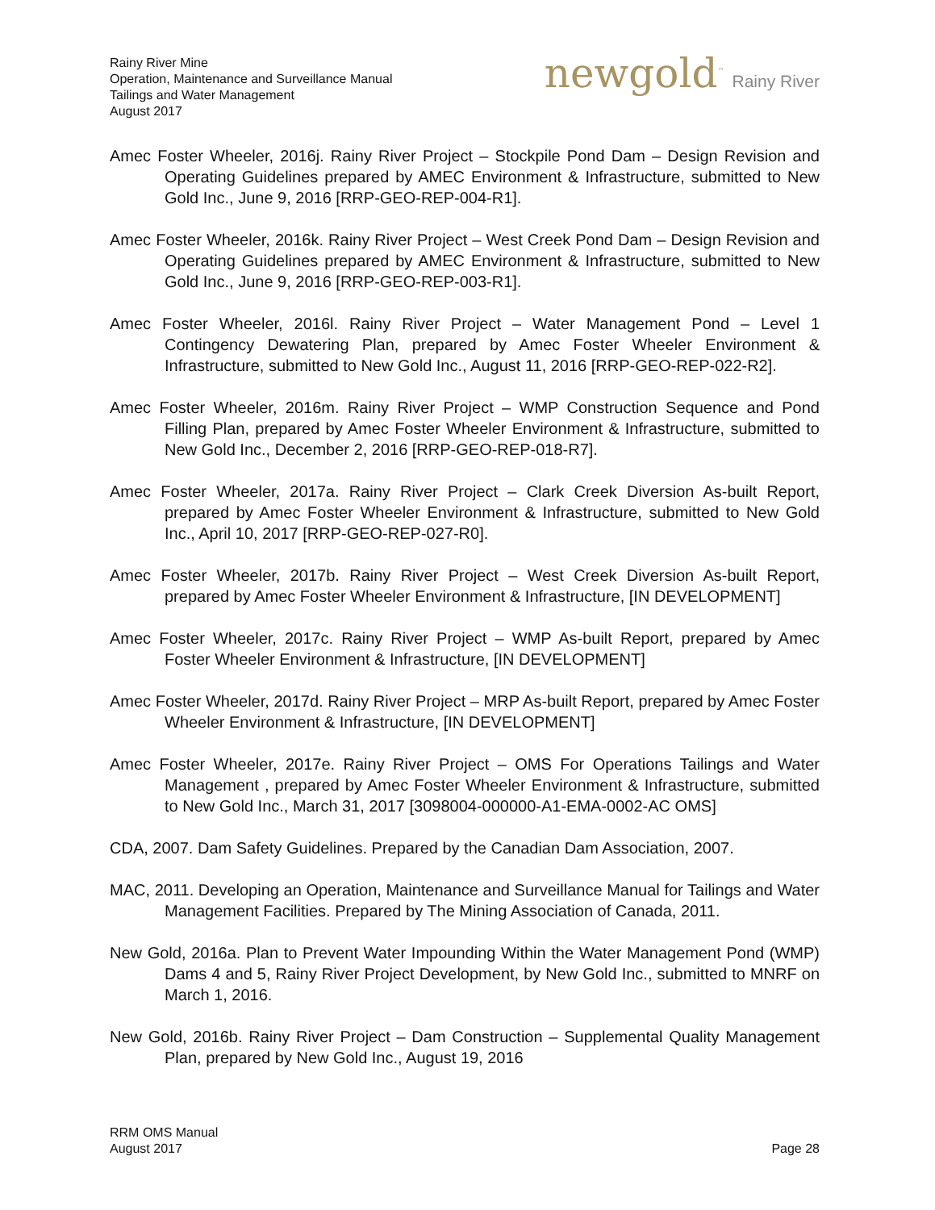Rainy River Mine
Operation, Maintenance and Surveillance Manual
Tailings and Water Management
August 2017
newgold<sup>™</sup> Rainy River
Amec Foster Wheeler, 2016j. Rainy River Project – Stockpile Pond Dam – Design Revision and Operating Guidelines prepared by AMEC Environment & Infrastructure, submitted to New Gold Inc., June 9, 2016 [RRP-GEO-REP-004-R1].
Amec Foster Wheeler, 2016k. Rainy River Project – West Creek Pond Dam – Design Revision and Operating Guidelines prepared by AMEC Environment & Infrastructure, submitted to New Gold Inc., June 9, 2016 [RRP-GEO-REP-003-R1].
Amec Foster Wheeler, 2016l. Rainy River Project – Water Management Pond – Level 1 Contingency Dewatering Plan, prepared by Amec Foster Wheeler Environment & Infrastructure, submitted to New Gold Inc., August 11, 2016 [RRP-GEO-REP-022-R2].
Amec Foster Wheeler, 2016m. Rainy River Project – WMP Construction Sequence and Pond Filling Plan, prepared by Amec Foster Wheeler Environment & Infrastructure, submitted to New Gold Inc., December 2, 2016 [RRP-GEO-REP-018-R7].
Amec Foster Wheeler, 2017a. Rainy River Project – Clark Creek Diversion As-built Report, prepared by Amec Foster Wheeler Environment & Infrastructure, submitted to New Gold Inc., April 10, 2017 [RRP-GEO-REP-027-R0].
Amec Foster Wheeler, 2017b. Rainy River Project – West Creek Diversion As-built Report, prepared by Amec Foster Wheeler Environment & Infrastructure, [IN DEVELOPMENT]
Amec Foster Wheeler, 2017c. Rainy River Project – WMP As-built Report, prepared by Amec Foster Wheeler Environment & Infrastructure, [IN DEVELOPMENT]
Amec Foster Wheeler, 2017d. Rainy River Project – MRP As-built Report, prepared by Amec Foster Wheeler Environment & Infrastructure, [IN DEVELOPMENT]
Amec Foster Wheeler, 2017e. Rainy River Project – OMS For Operations Tailings and Water Management , prepared by Amec Foster Wheeler Environment & Infrastructure, submitted to New Gold Inc., March 31, 2017 [3098004-000000-A1-EMA-0002-AC OMS]
CDA, 2007. Dam Safety Guidelines. Prepared by the Canadian Dam Association, 2007.
MAC, 2011. Developing an Operation, Maintenance and Surveillance Manual for Tailings and Water Management Facilities. Prepared by The Mining Association of Canada, 2011.
New Gold, 2016a. Plan to Prevent Water Impounding Within the Water Management Pond (WMP) Dams 4 and 5, Rainy River Project Development, by New Gold Inc., submitted to MNRF on March 1, 2016.
New Gold, 2016b. Rainy River Project – Dam Construction – Supplemental Quality Management Plan, prepared by New Gold Inc., August 19, 2016
RRM OMS Manual
August 2017
Page 28